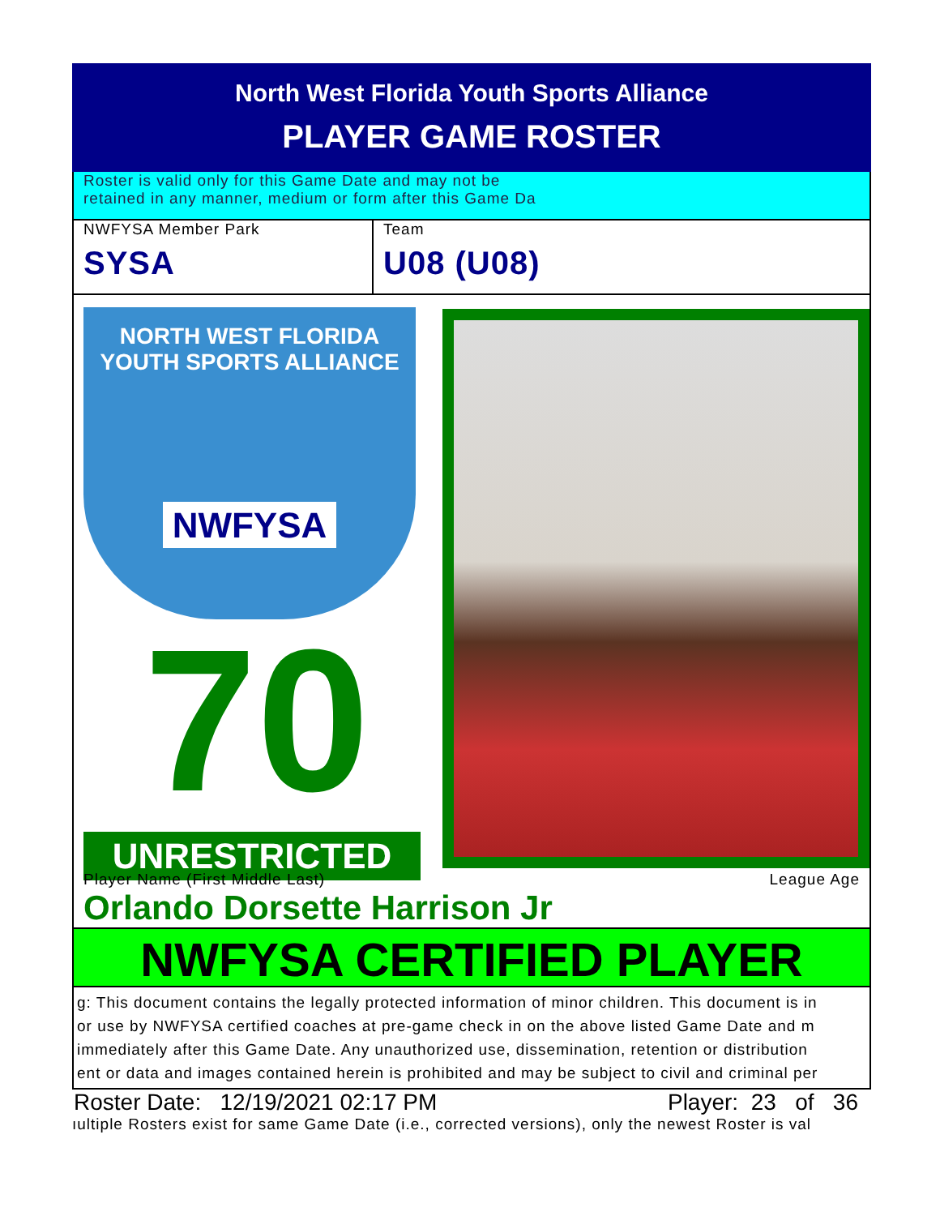North West Florida Youth Sports Alliance
PLAYER GAME ROSTER
Roster is valid only for this Game Date and may not be
retained in any manner, medium or form after this Game Da
NWFYSA Member Park
SYSA
Team
U08 (U08)
NORTH WEST FLORIDA
YOUTH SPORTS ALLIANCE
NWFYSA
70
UNRESTRICTED
Player Name (First Middle Last) League Age
Orlando Dorsette Harrison Jr
NWFYSA CERTIFIED PLAYER
g: This document contains the legally protected information of minor children. This document is in
or use by NWFYSA certified coaches at pre-game check in on the above listed Game Date and m
immediately after this Game Date. Any unauthorized use, dissemination, retention or distribution
ent or data and images contained herein is prohibited and may be subject to civil and criminal per
Roster Date: 12/19/2021 02:17 PM Player: 23 of 36
ıultiple Rosters exist for same Game Date (i.e., corrected versions), only the newest Roster is val